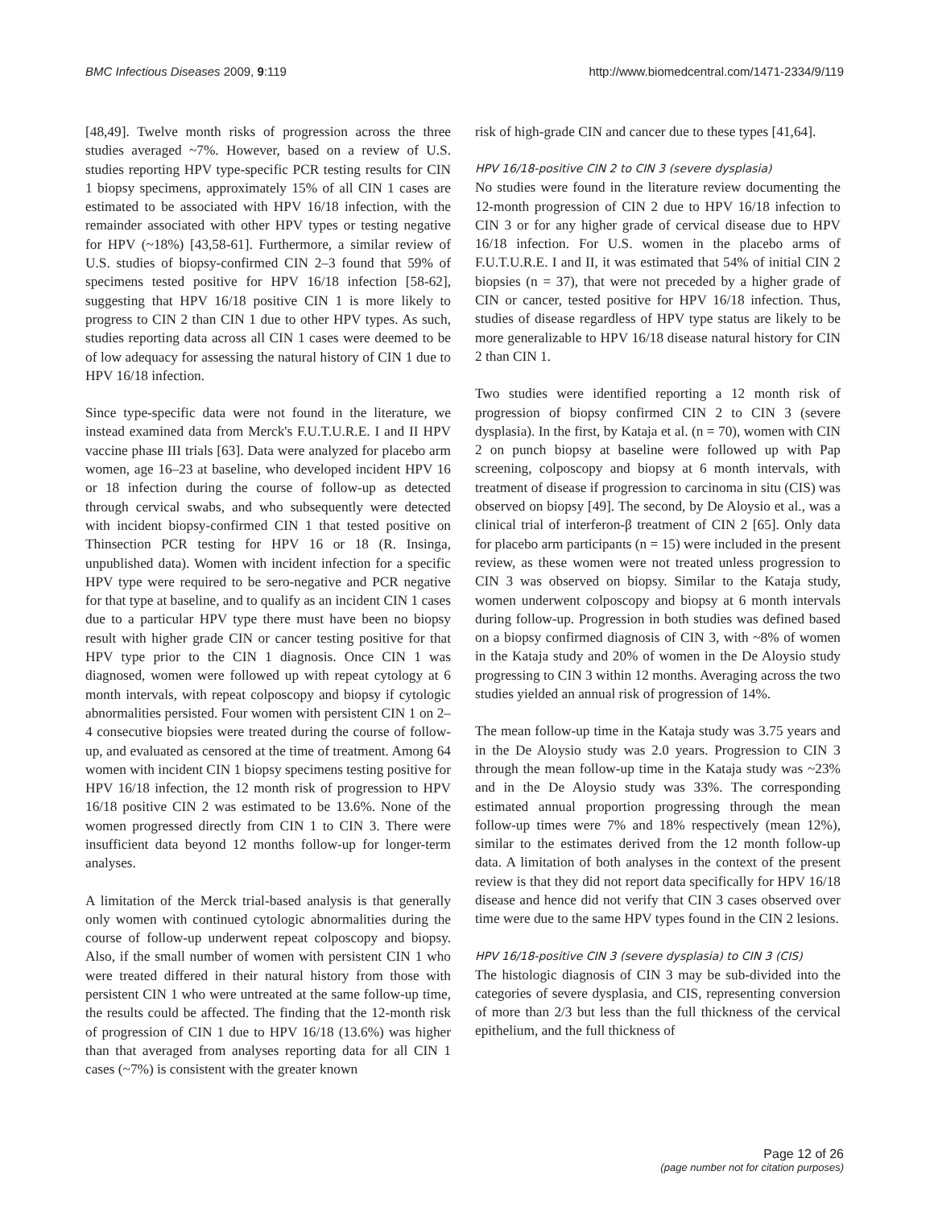BMC Infectious Diseases 2009, 9:119
http://www.biomedcentral.com/1471-2334/9/119
[48,49]. Twelve month risks of progression across the three studies averaged ~7%. However, based on a review of U.S. studies reporting HPV type-specific PCR testing results for CIN 1 biopsy specimens, approximately 15% of all CIN 1 cases are estimated to be associated with HPV 16/18 infection, with the remainder associated with other HPV types or testing negative for HPV (~18%) [43,58-61]. Furthermore, a similar review of U.S. studies of biopsy-confirmed CIN 2–3 found that 59% of specimens tested positive for HPV 16/18 infection [58-62], suggesting that HPV 16/18 positive CIN 1 is more likely to progress to CIN 2 than CIN 1 due to other HPV types. As such, studies reporting data across all CIN 1 cases were deemed to be of low adequacy for assessing the natural history of CIN 1 due to HPV 16/18 infection.
Since type-specific data were not found in the literature, we instead examined data from Merck's F.U.T.U.R.E. I and II HPV vaccine phase III trials [63]. Data were analyzed for placebo arm women, age 16–23 at baseline, who developed incident HPV 16 or 18 infection during the course of follow-up as detected through cervical swabs, and who subsequently were detected with incident biopsy-confirmed CIN 1 that tested positive on Thinsection PCR testing for HPV 16 or 18 (R. Insinga, unpublished data). Women with incident infection for a specific HPV type were required to be sero-negative and PCR negative for that type at baseline, and to qualify as an incident CIN 1 cases due to a particular HPV type there must have been no biopsy result with higher grade CIN or cancer testing positive for that HPV type prior to the CIN 1 diagnosis. Once CIN 1 was diagnosed, women were followed up with repeat cytology at 6 month intervals, with repeat colposcopy and biopsy if cytologic abnormalities persisted. Four women with persistent CIN 1 on 2–4 consecutive biopsies were treated during the course of follow-up, and evaluated as censored at the time of treatment. Among 64 women with incident CIN 1 biopsy specimens testing positive for HPV 16/18 infection, the 12 month risk of progression to HPV 16/18 positive CIN 2 was estimated to be 13.6%. None of the women progressed directly from CIN 1 to CIN 3. There were insufficient data beyond 12 months follow-up for longer-term analyses.
A limitation of the Merck trial-based analysis is that generally only women with continued cytologic abnormalities during the course of follow-up underwent repeat colposcopy and biopsy. Also, if the small number of women with persistent CIN 1 who were treated differed in their natural history from those with persistent CIN 1 who were untreated at the same follow-up time, the results could be affected. The finding that the 12-month risk of progression of CIN 1 due to HPV 16/18 (13.6%) was higher than that averaged from analyses reporting data for all CIN 1 cases (~7%) is consistent with the greater known
risk of high-grade CIN and cancer due to these types [41,64].
HPV 16/18-positive CIN 2 to CIN 3 (severe dysplasia)
No studies were found in the literature review documenting the 12-month progression of CIN 2 due to HPV 16/18 infection to CIN 3 or for any higher grade of cervical disease due to HPV 16/18 infection. For U.S. women in the placebo arms of F.U.T.U.R.E. I and II, it was estimated that 54% of initial CIN 2 biopsies (n = 37), that were not preceded by a higher grade of CIN or cancer, tested positive for HPV 16/18 infection. Thus, studies of disease regardless of HPV type status are likely to be more generalizable to HPV 16/18 disease natural history for CIN 2 than CIN 1.
Two studies were identified reporting a 12 month risk of progression of biopsy confirmed CIN 2 to CIN 3 (severe dysplasia). In the first, by Kataja et al. (n = 70), women with CIN 2 on punch biopsy at baseline were followed up with Pap screening, colposcopy and biopsy at 6 month intervals, with treatment of disease if progression to carcinoma in situ (CIS) was observed on biopsy [49]. The second, by De Aloysio et al., was a clinical trial of interferon-β treatment of CIN 2 [65]. Only data for placebo arm participants (n = 15) were included in the present review, as these women were not treated unless progression to CIN 3 was observed on biopsy. Similar to the Kataja study, women underwent colposcopy and biopsy at 6 month intervals during follow-up. Progression in both studies was defined based on a biopsy confirmed diagnosis of CIN 3, with ~8% of women in the Kataja study and 20% of women in the De Aloysio study progressing to CIN 3 within 12 months. Averaging across the two studies yielded an annual risk of progression of 14%.
The mean follow-up time in the Kataja study was 3.75 years and in the De Aloysio study was 2.0 years. Progression to CIN 3 through the mean follow-up time in the Kataja study was ~23% and in the De Aloysio study was 33%. The corresponding estimated annual proportion progressing through the mean follow-up times were 7% and 18% respectively (mean 12%), similar to the estimates derived from the 12 month follow-up data. A limitation of both analyses in the context of the present review is that they did not report data specifically for HPV 16/18 disease and hence did not verify that CIN 3 cases observed over time were due to the same HPV types found in the CIN 2 lesions.
HPV 16/18-positive CIN 3 (severe dysplasia) to CIN 3 (CIS)
The histologic diagnosis of CIN 3 may be sub-divided into the categories of severe dysplasia, and CIS, representing conversion of more than 2/3 but less than the full thickness of the cervical epithelium, and the full thickness of
Page 12 of 26
(page number not for citation purposes)